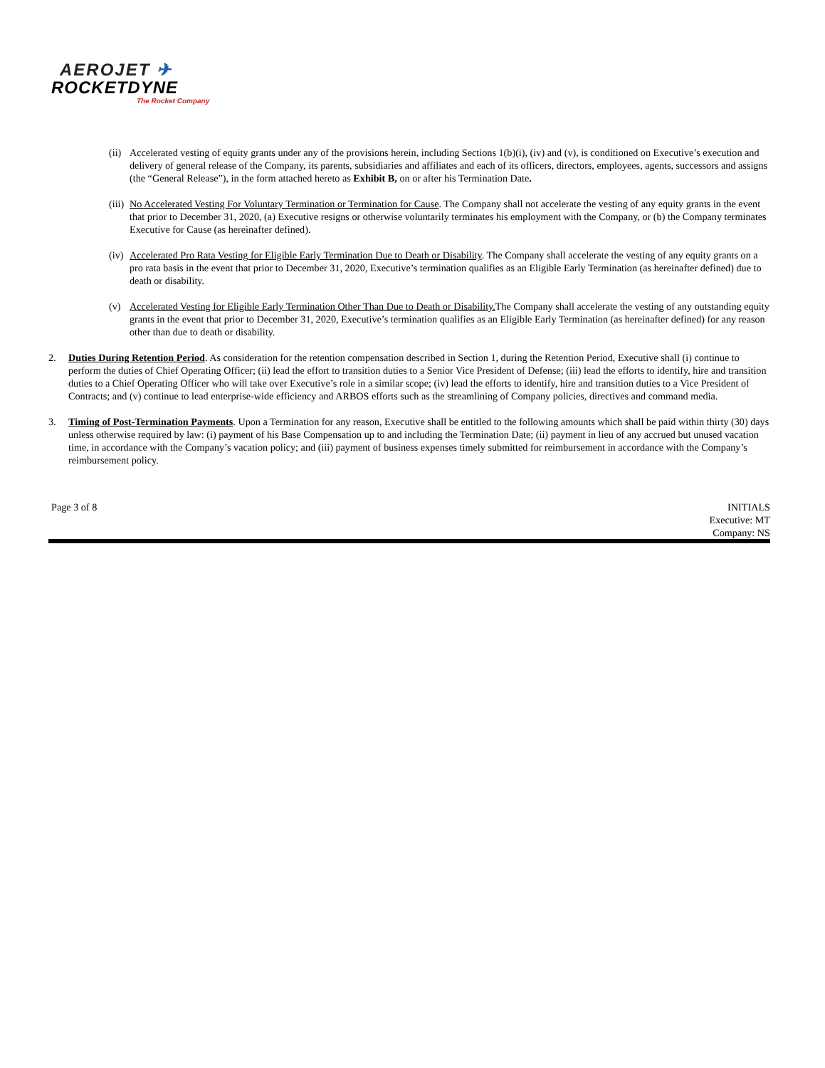AEROJET ✈
ROCKETDYNE
The Rocket Company
(ii)
Accelerated vesting of equity grants under any of the provisions herein, including Sections 1(b)(i), (iv) and (v), is conditioned on Executive’s execution and delivery of general release of the Company, its parents, subsidiaries and affiliates and each of its officers, directors, employees, agents, successors and assigns (the “General Release”), in the form attached hereto as Exhibit B, on or after his Termination Date.
(iii)
No Accelerated Vesting For Voluntary Termination or Termination for Cause. The Company shall not accelerate the vesting of any equity grants in the event that prior to December 31, 2020, (a) Executive resigns or otherwise voluntarily terminates his employment with the Company, or (b) the Company terminates Executive for Cause (as hereinafter defined).
(iv)
Accelerated Pro Rata Vesting for Eligible Early Termination Due to Death or Disability. The Company shall accelerate the vesting of any equity grants on a pro rata basis in the event that prior to December 31, 2020, Executive’s termination qualifies as an Eligible Early Termination (as hereinafter defined) due to death or disability.
(v) Accelerated Vesting for Eligible Early Termination Other Than Due to Death or Disability. The Company shall accelerate the vesting of any outstanding equity grants in the event that prior to December 31, 2020, Executive’s termination qualifies as an Eligible Early Termination (as hereinafter defined) for any reason other than due to death or disability.
2. Duties During Retention Period. As consideration for the retention compensation described in Section 1, during the Retention Period, Executive shall (i) continue to perform the duties of Chief Operating Officer; (ii) lead the effort to transition duties to a Senior Vice President of Defense; (iii) lead the efforts to identify, hire and transition duties to a Chief Operating Officer who will take over Executive’s role in a similar scope; (iv) lead the efforts to identify, hire and transition duties to a Vice President of Contracts; and (v) continue to lead enterprise-wide efficiency and ARBOS efforts such as the streamlining of Company policies, directives and command media.
3. Timing of Post-Termination Payments. Upon a Termination for any reason, Executive shall be entitled to the following amounts which shall be paid within thirty (30) days unless otherwise required by law: (i) payment of his Base Compensation up to and including the Termination Date; (ii) payment in lieu of any accrued but unused vacation time, in accordance with the Company’s vacation policy; and (iii) payment of business expenses timely submitted for reimbursement in accordance with the Company’s reimbursement policy.
Page 3 of 8 INITIALS
Executive: MT
Company: NS